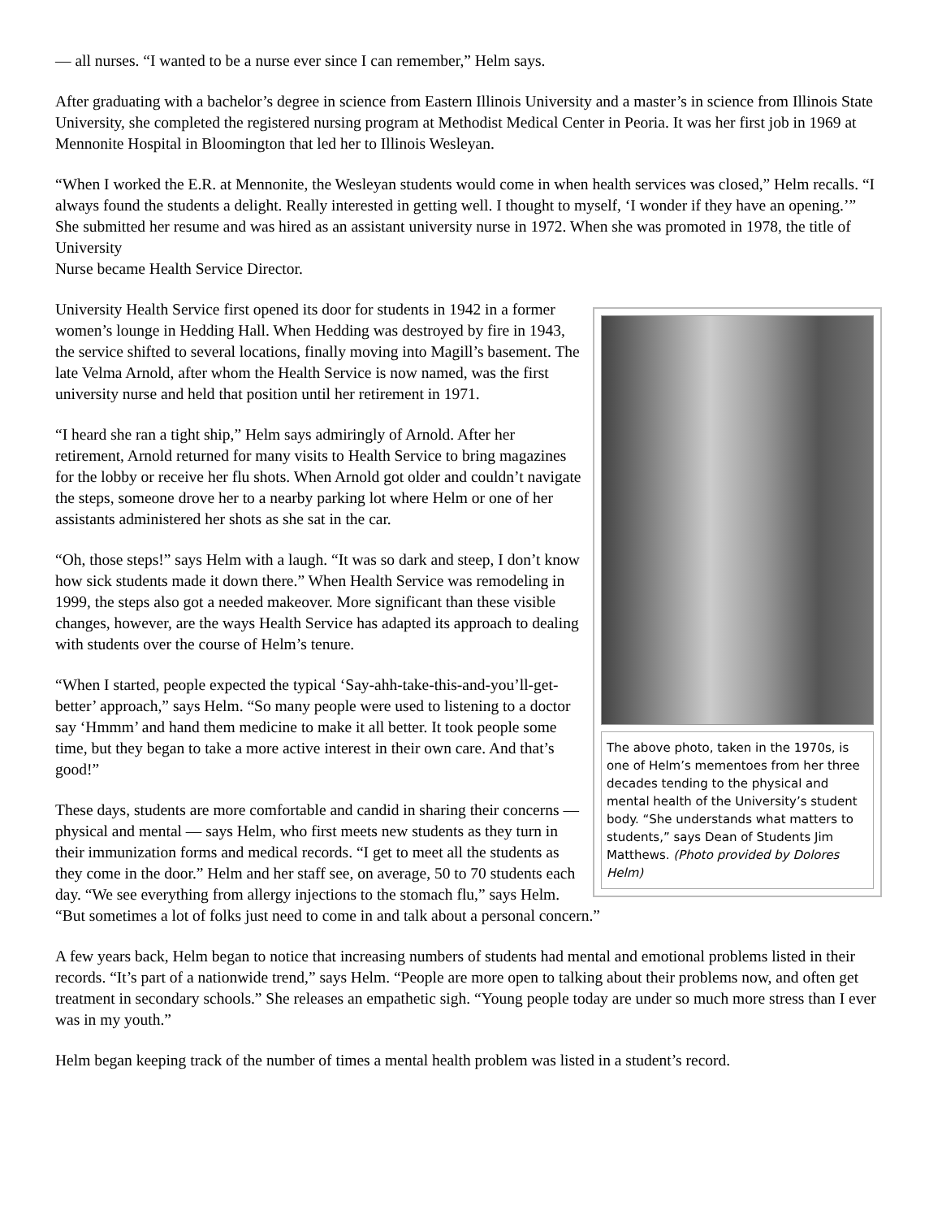— all nurses. “I wanted to be a nurse ever since I can remember,” Helm says.
After graduating with a bachelor’s degree in science from Eastern Illinois University and a master’s in science from Illinois State University, she completed the registered nursing program at Methodist Medical Center in Peoria. It was her first job in 1969 at Mennonite Hospital in Bloomington that led her to Illinois Wesleyan.
“When I worked the E.R. at Mennonite, the Wesleyan students would come in when health services was closed,” Helm recalls. “I always found the students a delight. Really interested in getting well. I thought to myself, ‘I wonder if they have an opening.’” She submitted her resume and was hired as an assistant university nurse in 1972. When she was promoted in 1978, the title of University
Nurse became Health Service Director.
The above photo, taken in the 1970s, is one of Helm’s mementoes from her three decades tending to the physical and mental health of the University’s student body. “She understands what matters to students,” says Dean of Students Jim Matthews. (Photo provided by Dolores Helm)
University Health Service first opened its door for students in 1942 in a former women’s lounge in Hedding Hall. When Hedding was destroyed by fire in 1943, the service shifted to several locations, finally moving into Magill’s basement. The late Velma Arnold, after whom the Health Service is now named, was the first university nurse and held that position until her retirement in 1971.
“I heard she ran a tight ship,” Helm says admiringly of Arnold. After her retirement, Arnold returned for many visits to Health Service to bring magazines for the lobby or receive her flu shots. When Arnold got older and couldn’t navigate the steps, someone drove her to a nearby parking lot where Helm or one of her assistants administered her shots as she sat in the car.
“Oh, those steps!” says Helm with a laugh. “It was so dark and steep, I don’t know how sick students made it down there.” When Health Service was remodeling in 1999, the steps also got a needed makeover. More significant than these visible changes, however, are the ways Health Service has adapted its approach to dealing with students over the course of Helm’s tenure.
“When I started, people expected the typical ‘Say-ahh-take-this-and-you’ll-get-better’ approach,” says Helm. “So many people were used to listening to a doctor say ‘Hmmm’ and hand them medicine to make it all better. It took people some time, but they began to take a more active interest in their own care. And that’s good!”
These days, students are more comfortable and candid in sharing their concerns — physical and mental — says Helm, who first meets new students as they turn in their immunization forms and medical records. “I get to meet all the students as they come in the door.” Helm and her staff see, on average, 50 to 70 students each day. “We see everything from allergy injections to the stomach flu,” says Helm. “But sometimes a lot of folks just need to come in and talk about a personal concern.”
A few years back, Helm began to notice that increasing numbers of students had mental and emotional problems listed in their records. “It’s part of a nationwide trend,” says Helm. “People are more open to talking about their problems now, and often get treatment in secondary schools.” She releases an empathetic sigh. “Young people today are under so much more stress than I ever was in my youth.”
Helm began keeping track of the number of times a mental health problem was listed in a student’s record.